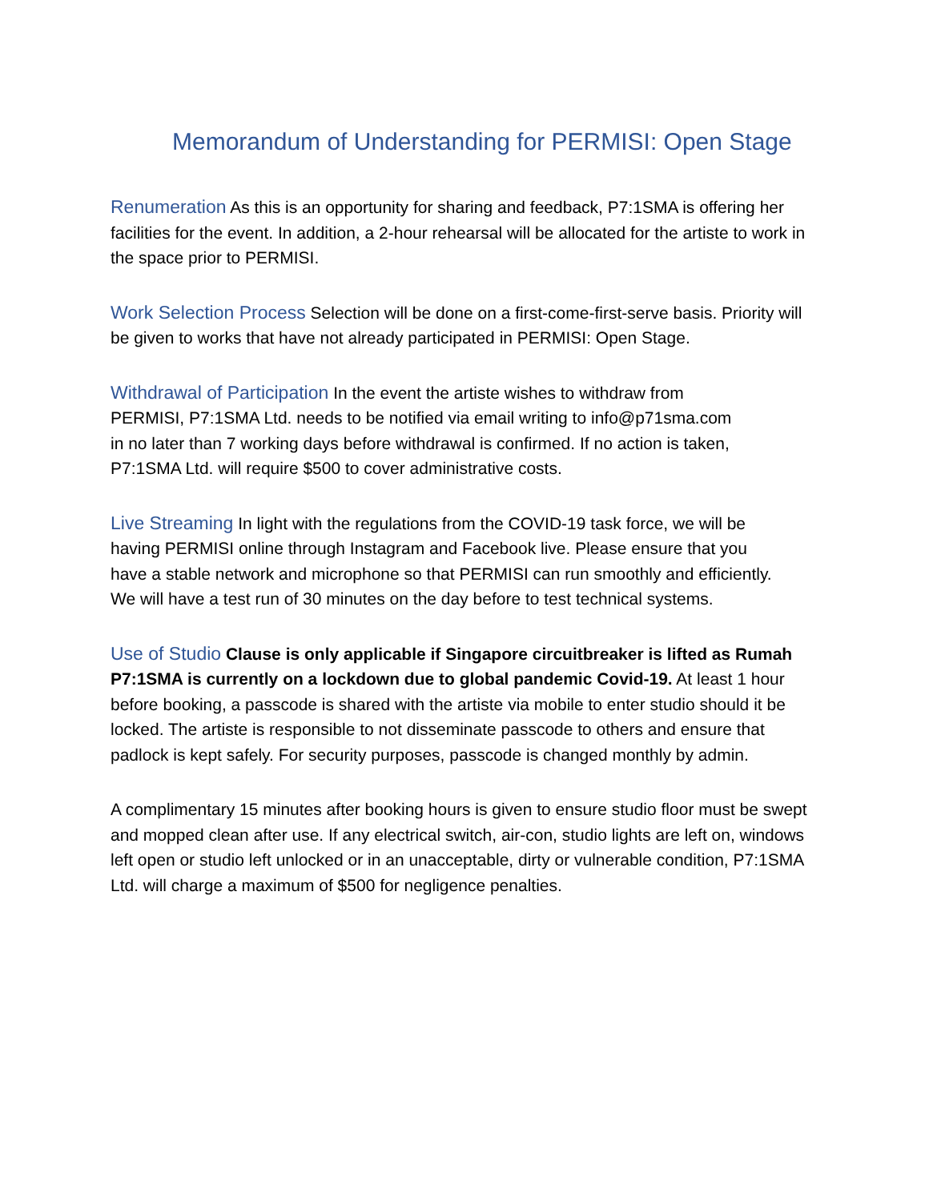Memorandum of Understanding for PERMISI: Open Stage
Renumeration As this is an opportunity for sharing and feedback, P7:1SMA is offering her facilities for the event. In addition, a 2-hour rehearsal will be allocated for the artiste to work in the space prior to PERMISI.
Work Selection Process Selection will be done on a first-come-first-serve basis. Priority will be given to works that have not already participated in PERMISI: Open Stage.
Withdrawal of Participation In the event the artiste wishes to withdraw from PERMISI, P7:1SMA Ltd. needs to be notified via email writing to info@p71sma.com in no later than 7 working days before withdrawal is confirmed. If no action is taken, P7:1SMA Ltd. will require $500 to cover administrative costs.
Live Streaming In light with the regulations from the COVID-19 task force, we will be having PERMISI online through Instagram and Facebook live. Please ensure that you have a stable network and microphone so that PERMISI can run smoothly and efficiently. We will have a test run of 30 minutes on the day before to test technical systems.
Use of Studio Clause is only applicable if Singapore circuitbreaker is lifted as Rumah P7:1SMA is currently on a lockdown due to global pandemic Covid-19. At least 1 hour before booking, a passcode is shared with the artiste via mobile to enter studio should it be locked. The artiste is responsible to not disseminate passcode to others and ensure that padlock is kept safely. For security purposes, passcode is changed monthly by admin.
A complimentary 15 minutes after booking hours is given to ensure studio floor must be swept and mopped clean after use. If any electrical switch, air-con, studio lights are left on, windows left open or studio left unlocked or in an unacceptable, dirty or vulnerable condition, P7:1SMA Ltd. will charge a maximum of $500 for negligence penalties.